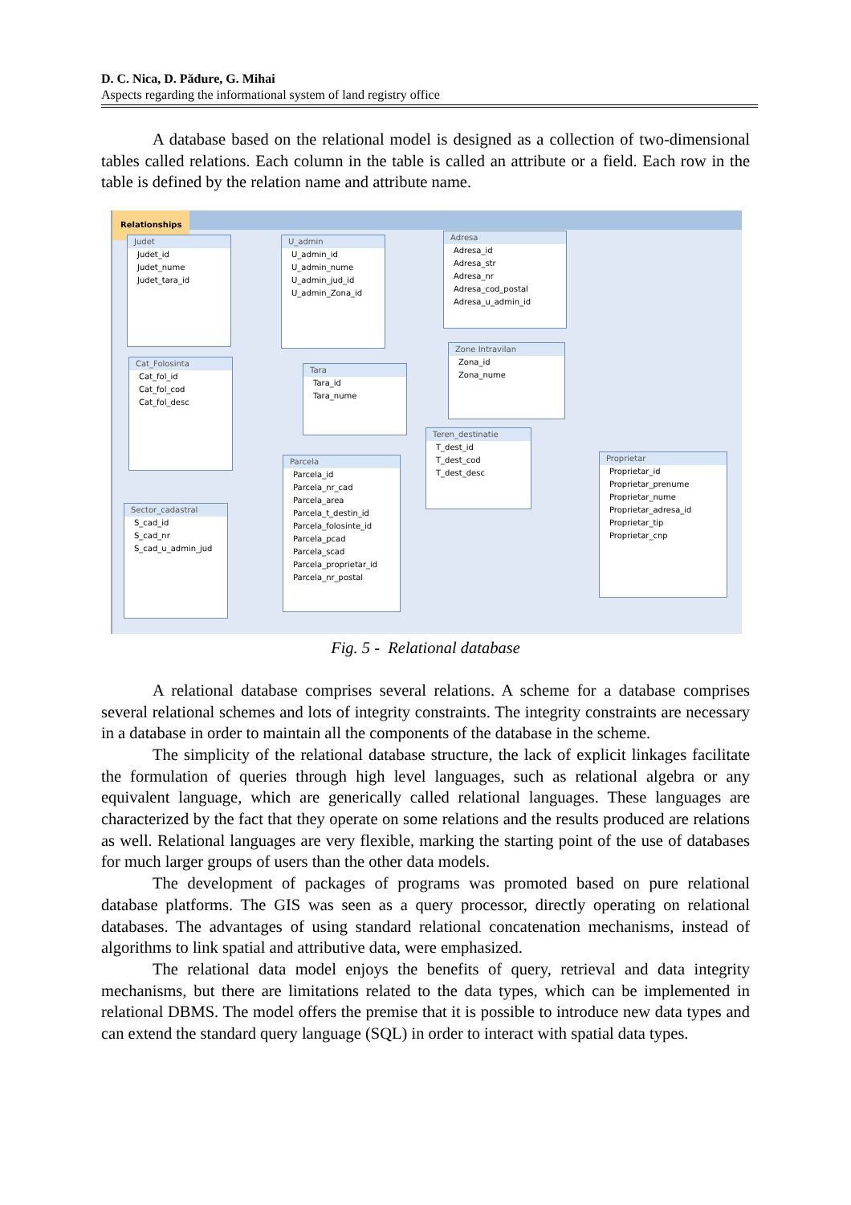D. C. Nica, D. Pădure, G. Mihai
Aspects regarding the informational system of land registry office
A database based on the relational model is designed as a collection of two-dimensional tables called relations. Each column in the table is called an attribute or a field. Each row in the table is defined by the relation name and attribute name.
Relationships
Judet
Judet_id
Judet_nume
Judet_tara_id
U_admin
U_admin_id
U_admin_nume
U_admin_jud_id
U_admin_Zona_id
Adresa
Adresa_id
Adresa_str
Adresa_nr
Adresa_cod_postal
Adresa_u_admin_id
Cat_Folosinta
Cat_fol_id
Cat_fol_cod
Cat_fol_desc
Tara
Tara_id
Tara_nume
Zone Intravilan
Zona_id
Zona_nume
Teren_destinatie
T_dest_id
T_dest_cod
T_dest_desc
Parcela
Parcela_id
Parcela_nr_cad
Parcela_area
Parcela_t_destin_id
Parcela_folosinte_id
Parcela_pcad
Parcela_scad
Parcela_proprietar_id
Parcela_nr_postal
Sector_cadastral
S_cad_id
S_cad_nr
S_cad_u_admin_jud
Proprietar
Proprietar_id
Proprietar_prenume
Proprietar_nume
Proprietar_adresa_id
Proprietar_tip
Proprietar_cnp
Fig. 5 - Relational database
A relational database comprises several relations. A scheme for a database comprises several relational schemes and lots of integrity constraints. The integrity constraints are necessary in a database in order to maintain all the components of the database in the scheme.
The simplicity of the relational database structure, the lack of explicit linkages facilitate the formulation of queries through high level languages, such as relational algebra or any equivalent language, which are generically called relational languages. These languages are characterized by the fact that they operate on some relations and the results produced are relations as well. Relational languages are very flexible, marking the starting point of the use of databases for much larger groups of users than the other data models.
The development of packages of programs was promoted based on pure relational database platforms. The GIS was seen as a query processor, directly operating on relational databases. The advantages of using standard relational concatenation mechanisms, instead of algorithms to link spatial and attributive data, were emphasized.
The relational data model enjoys the benefits of query, retrieval and data integrity mechanisms, but there are limitations related to the data types, which can be implemented in relational DBMS. The model offers the premise that it is possible to introduce new data types and can extend the standard query language (SQL) in order to interact with spatial data types.